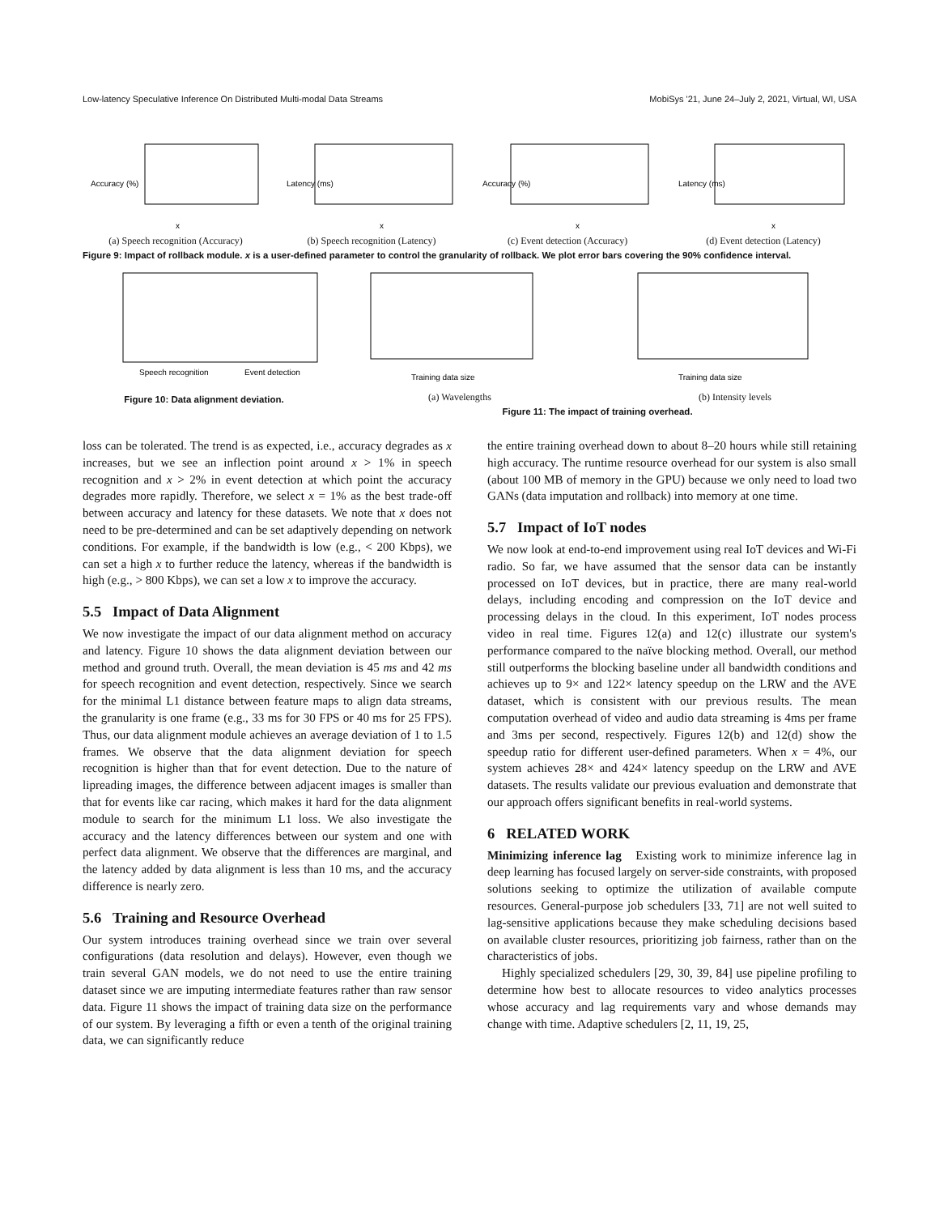Low-latency Speculative Inference On Distributed Multi-modal Data Streams MobiSys '21, June 24–July 2, 2021, Virtual, WI, USA
Accuracy (%)
x
(a) Speech recognition (Accuracy)
Latency (ms)
x
(b) Speech recognition (Latency)
Accuracy (%)
x
(c) Event detection (Accuracy)
Latency (ms)
x
(d) Event detection (Latency)
Figure 9: Impact of rollback module. x is a user-defined parameter to control the granularity of rollback. We plot error bars covering the 90% confidence interval.
Speech recognition
Event detection
Figure 10: Data alignment deviation.
Training data size
(a) Wavelengths
Training data size
(b) Intensity levels
Figure 11: The impact of training overhead.
loss can be tolerated. The trend is as expected, i.e., accuracy degrades as x increases, but we see an inflection point around x > 1% in speech recognition and x > 2% in event detection at which point the accuracy degrades more rapidly. Therefore, we select x = 1% as the best trade-off between accuracy and latency for these datasets. We note that x does not need to be pre-determined and can be set adaptively depending on network conditions. For example, if the bandwidth is low (e.g., < 200 Kbps), we can set a high x to further reduce the latency, whereas if the bandwidth is high (e.g., > 800 Kbps), we can set a low x to improve the accuracy.
5.5 Impact of Data Alignment
We now investigate the impact of our data alignment method on accuracy and latency. Figure 10 shows the data alignment deviation between our method and ground truth. Overall, the mean deviation is 45 ms and 42 ms for speech recognition and event detection, respectively. Since we search for the minimal L1 distance between feature maps to align data streams, the granularity is one frame (e.g., 33 ms for 30 FPS or 40 ms for 25 FPS). Thus, our data alignment module achieves an average deviation of 1 to 1.5 frames. We observe that the data alignment deviation for speech recognition is higher than that for event detection. Due to the nature of lipreading images, the difference between adjacent images is smaller than that for events like car racing, which makes it hard for the data alignment module to search for the minimum L1 loss. We also investigate the accuracy and the latency differences between our system and one with perfect data alignment. We observe that the differences are marginal, and the latency added by data alignment is less than 10 ms, and the accuracy difference is nearly zero.
5.6 Training and Resource Overhead
Our system introduces training overhead since we train over several configurations (data resolution and delays). However, even though we train several GAN models, we do not need to use the entire training dataset since we are imputing intermediate features rather than raw sensor data. Figure 11 shows the impact of training data size on the performance of our system. By leveraging a fifth or even a tenth of the original training data, we can significantly reduce
the entire training overhead down to about 8–20 hours while still retaining high accuracy. The runtime resource overhead for our system is also small (about 100 MB of memory in the GPU) because we only need to load two GANs (data imputation and rollback) into memory at one time.
5.7 Impact of IoT nodes
We now look at end-to-end improvement using real IoT devices and Wi-Fi radio. So far, we have assumed that the sensor data can be instantly processed on IoT devices, but in practice, there are many real-world delays, including encoding and compression on the IoT device and processing delays in the cloud. In this experiment, IoT nodes process video in real time. Figures 12(a) and 12(c) illustrate our system's performance compared to the naïve blocking method. Overall, our method still outperforms the blocking baseline under all bandwidth conditions and achieves up to 9× and 122× latency speedup on the LRW and the AVE dataset, which is consistent with our previous results. The mean computation overhead of video and audio data streaming is 4ms per frame and 3ms per second, respectively. Figures 12(b) and 12(d) show the speedup ratio for different user-defined parameters. When x = 4%, our system achieves 28× and 424× latency speedup on the LRW and AVE datasets. The results validate our previous evaluation and demonstrate that our approach offers significant benefits in real-world systems.
6 RELATED WORK
Minimizing inference lag Existing work to minimize inference lag in deep learning has focused largely on server-side constraints, with proposed solutions seeking to optimize the utilization of available compute resources. General-purpose job schedulers [33, 71] are not well suited to lag-sensitive applications because they make scheduling decisions based on available cluster resources, prioritizing job fairness, rather than on the characteristics of jobs.
Highly specialized schedulers [29, 30, 39, 84] use pipeline profiling to determine how best to allocate resources to video analytics processes whose accuracy and lag requirements vary and whose demands may change with time. Adaptive schedulers [2, 11, 19, 25,